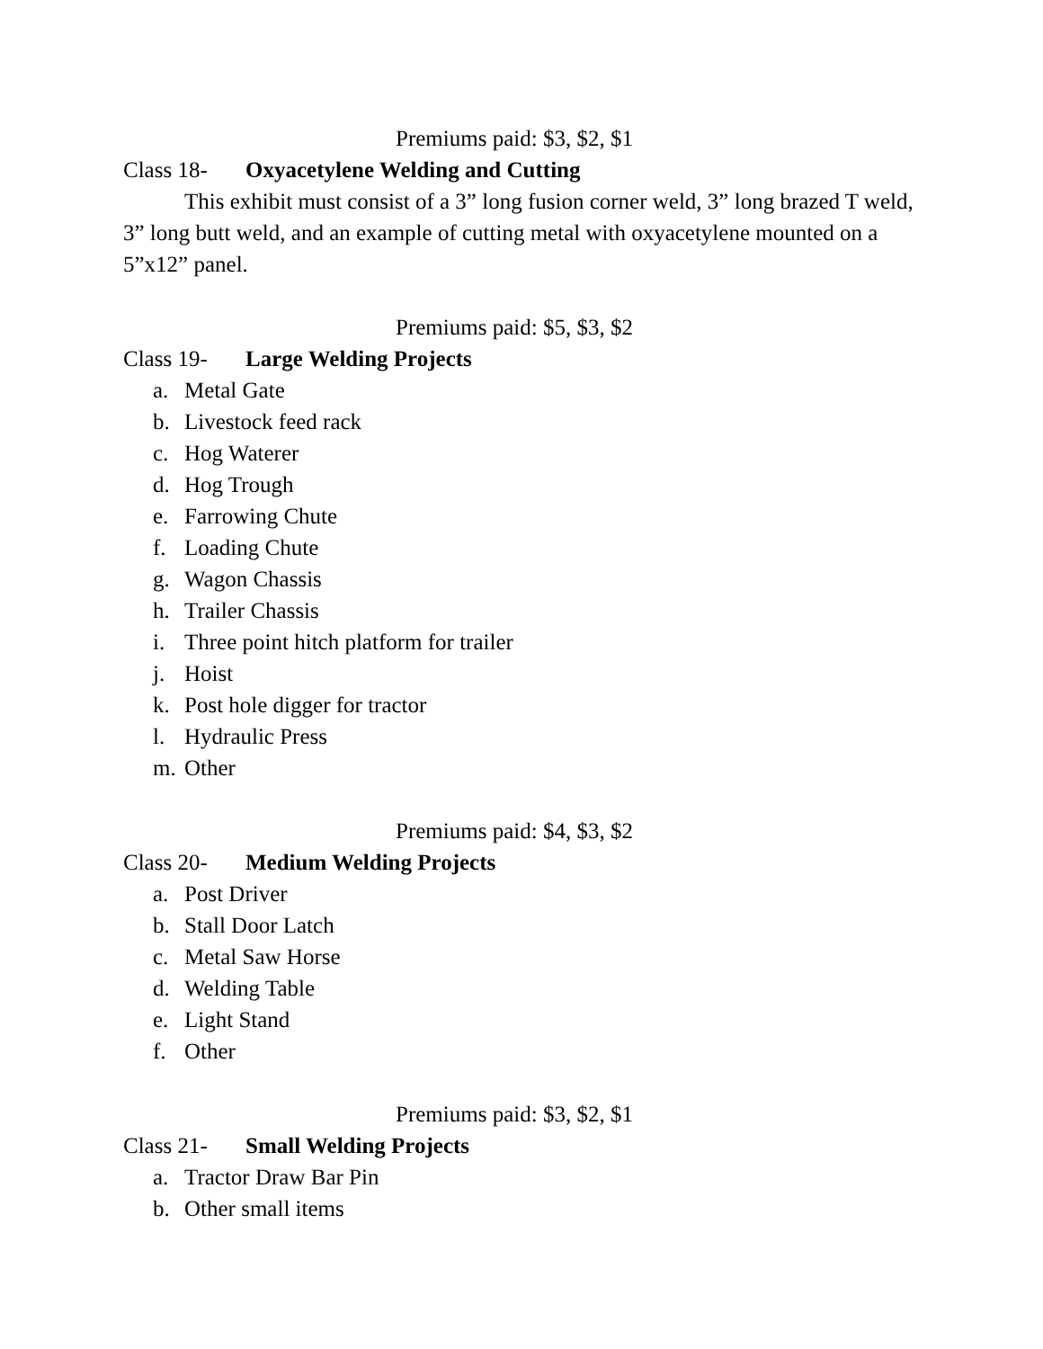Premiums paid: $3, $2, $1
Class 18- Oxyacetylene Welding and Cutting
This exhibit must consist of a 3” long fusion corner weld, 3” long brazed T weld, 3” long butt weld, and an example of cutting metal with oxyacetylene mounted on a 5”x12” panel.
Premiums paid: $5, $3, $2
Class 19- Large Welding Projects
a. Metal Gate
b. Livestock feed rack
c. Hog Waterer
d. Hog Trough
e. Farrowing Chute
f. Loading Chute
g. Wagon Chassis
h. Trailer Chassis
i. Three point hitch platform for trailer
j. Hoist
k. Post hole digger for tractor
l. Hydraulic Press
m. Other
Premiums paid: $4, $3, $2
Class 20- Medium Welding Projects
a. Post Driver
b. Stall Door Latch
c. Metal Saw Horse
d. Welding Table
e. Light Stand
f. Other
Premiums paid: $3, $2, $1
Class 21- Small Welding Projects
a. Tractor Draw Bar Pin
b. Other small items